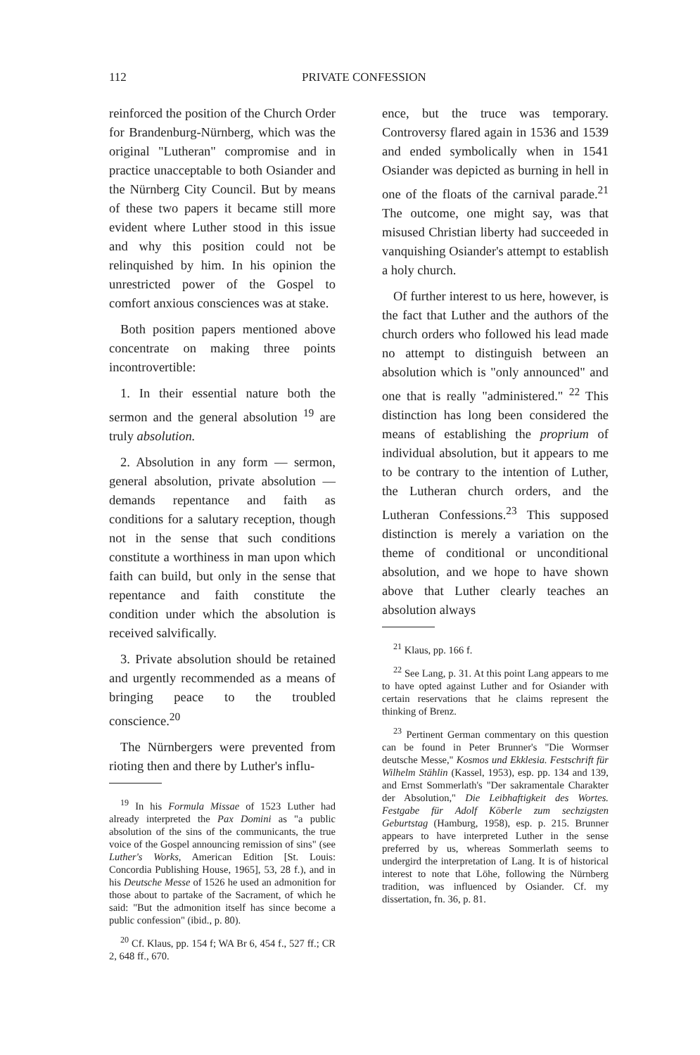112 PRIVATE CONFESSION
reinforced the position of the Church Order for Brandenburg-Nürnberg, which was the original "Lutheran" compromise and in practice unacceptable to both Osiander and the Nürnberg City Council. But by means of these two papers it became still more evident where Luther stood in this issue and why this position could not be relinquished by him. In his opinion the unrestricted power of the Gospel to comfort anxious consciences was at stake.
Both position papers mentioned above concentrate on making three points incontrovertible:
1. In their essential nature both the sermon and the general absolution <sup>19</sup> are truly absolution.
2. Absolution in any form — sermon, general absolution, private absolution — demands repentance and faith as conditions for a salutary reception, though not in the sense that such conditions constitute a worthiness in man upon which faith can build, but only in the sense that repentance and faith constitute the condition under which the absolution is received salvifically.
3. Private absolution should be retained and urgently recommended as a means of bringing peace to the troubled conscience.<sup>20</sup>
The Nürnbergers were prevented from rioting then and there by Luther's influ-
<sup>19</sup> In his Formula Missae of 1523 Luther had already interpreted the Pax Domini as "a public absolution of the sins of the communicants, the true voice of the Gospel announcing remission of sins" (see Luther's Works, American Edition [St. Louis: Concordia Publishing House, 1965], 53, 28 f.), and in his Deutsche Messe of 1526 he used an admonition for those about to partake of the Sacrament, of which he said: "But the admonition itself has since become a public confession" (ibid., p. 80).
<sup>20</sup> Cf. Klaus, pp. 154 f; WA Br 6, 454 f., 527 ff.; CR 2, 648 ff., 670.
ence, but the truce was temporary. Controversy flared again in 1536 and 1539 and ended symbolically when in 1541 Osiander was depicted as burning in hell in one of the floats of the carnival parade.<sup>21</sup> The outcome, one might say, was that misused Christian liberty had succeeded in vanquishing Osiander's attempt to establish a holy church.
Of further interest to us here, however, is the fact that Luther and the authors of the church orders who followed his lead made no attempt to distinguish between an absolution which is "only announced" and one that is really "administered." <sup>22</sup> This distinction has long been considered the means of establishing the proprium of individual absolution, but it appears to me to be contrary to the intention of Luther, the Lutheran church orders, and the Lutheran Confessions.<sup>23</sup> This supposed distinction is merely a variation on the theme of conditional or unconditional absolution, and we hope to have shown above that Luther clearly teaches an absolution always
<sup>21</sup> Klaus, pp. 166 f.
<sup>22</sup> See Lang, p. 31. At this point Lang appears to me to have opted against Luther and for Osiander with certain reservations that he claims represent the thinking of Brenz.
<sup>23</sup> Pertinent German commentary on this question can be found in Peter Brunner's "Die Wormser deutsche Messe," Kosmos und Ekklesia. Festschrift für Wilhelm Stählin (Kassel, 1953), esp. pp. 134 and 139, and Ernst Sommerlath's "Der sakramentale Charakter der Absolution," Die Leibhaftigkeit des Wortes. Festgabe für Adolf Köberle zum sechzigsten Geburtstag (Hamburg, 1958), esp. p. 215. Brunner appears to have interpreted Luther in the sense preferred by us, whereas Sommerlath seems to undergird the interpretation of Lang. It is of historical interest to note that Löhe, following the Nürnberg tradition, was influenced by Osiander. Cf. my dissertation, fn. 36, p. 81.